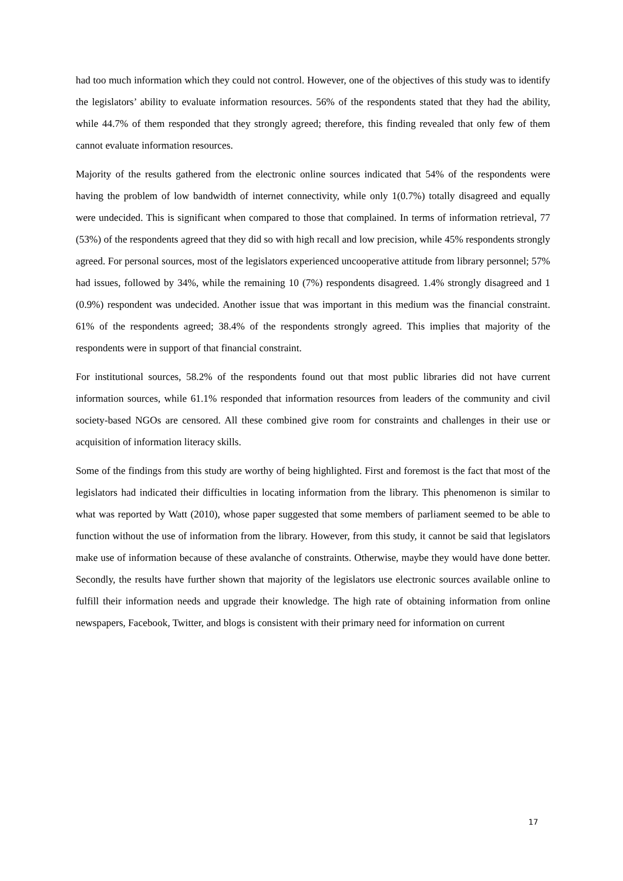had too much information which they could not control. However, one of the objectives of this study was to identify the legislators’ ability to evaluate information resources. 56% of the respondents stated that they had the ability, while 44.7% of them responded that they strongly agreed; therefore, this finding revealed that only few of them cannot evaluate information resources.
Majority of the results gathered from the electronic online sources indicated that 54% of the respondents were having the problem of low bandwidth of internet connectivity, while only 1(0.7%) totally disagreed and equally were undecided. This is significant when compared to those that complained. In terms of information retrieval, 77 (53%) of the respondents agreed that they did so with high recall and low precision, while 45% respondents strongly agreed. For personal sources, most of the legislators experienced uncooperative attitude from library personnel; 57% had issues, followed by 34%, while the remaining 10 (7%) respondents disagreed. 1.4% strongly disagreed and 1 (0.9%) respondent was undecided. Another issue that was important in this medium was the financial constraint. 61% of the respondents agreed; 38.4% of the respondents strongly agreed. This implies that majority of the respondents were in support of that financial constraint.
For institutional sources, 58.2% of the respondents found out that most public libraries did not have current information sources, while 61.1% responded that information resources from leaders of the community and civil society-based NGOs are censored. All these combined give room for constraints and challenges in their use or acquisition of information literacy skills.
Some of the findings from this study are worthy of being highlighted. First and foremost is the fact that most of the legislators had indicated their difficulties in locating information from the library. This phenomenon is similar to what was reported by Watt (2010), whose paper suggested that some members of parliament seemed to be able to function without the use of information from the library. However, from this study, it cannot be said that legislators make use of information because of these avalanche of constraints. Otherwise, maybe they would have done better. Secondly, the results have further shown that majority of the legislators use electronic sources available online to fulfill their information needs and upgrade their knowledge. The high rate of obtaining information from online newspapers, Facebook, Twitter, and blogs is consistent with their primary need for information on current
17